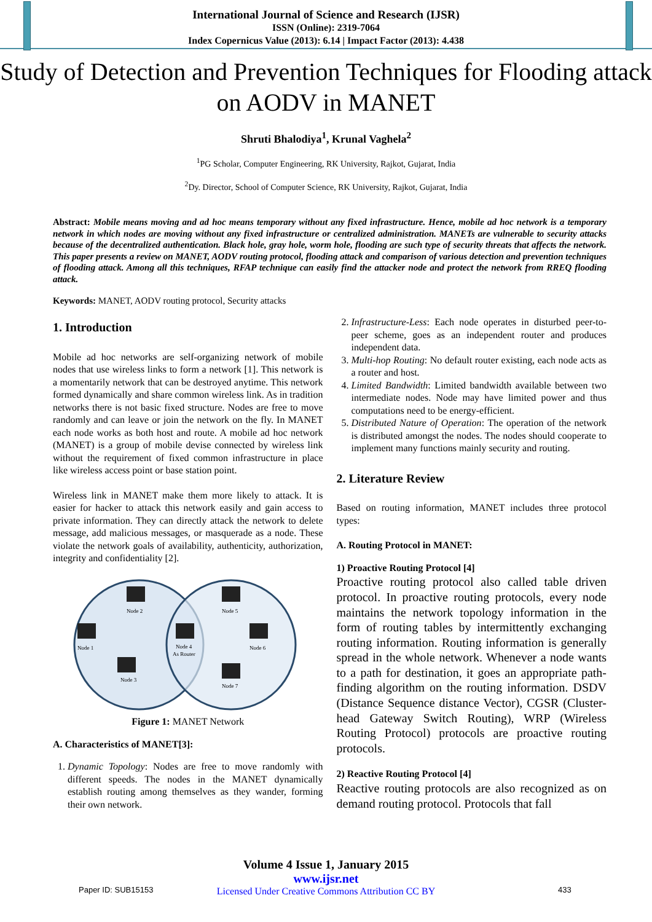International Journal of Science and Research (IJSR)
ISSN (Online): 2319-7064
Index Copernicus Value (2013): 6.14 | Impact Factor (2013): 4.438
Study of Detection and Prevention Techniques for Flooding attack on AODV in MANET
Shruti Bhalodiya<sup>1</sup>, Krunal Vaghela<sup>2</sup>
<sup>1</sup> PG Scholar, Computer Engineering, RK University, Rajkot, Gujarat, India
<sup>2</sup> Dy. Director, School of Computer Science, RK University, Rajkot, Gujarat, India
Abstract: Mobile means moving and ad hoc means temporary without any fixed infrastructure. Hence, mobile ad hoc network is a temporary network in which nodes are moving without any fixed infrastructure or centralized administration. MANETs are vulnerable to security attacks because of the decentralized authentication. Black hole, gray hole, worm hole, flooding are such type of security threats that affects the network. This paper presents a review on MANET, AODV routing protocol, flooding attack and comparison of various detection and prevention techniques of flooding attack. Among all this techniques, RFAP technique can easily find the attacker node and protect the network from RREQ flooding attack.
Keywords: MANET, AODV routing protocol, Security attacks
1. Introduction
Mobile ad hoc networks are self-organizing network of mobile nodes that use wireless links to form a network [1]. This network is a momentarily network that can be destroyed anytime. This network formed dynamically and share common wireless link. As in tradition networks there is not basic fixed structure. Nodes are free to move randomly and can leave or join the network on the fly. In MANET each node works as both host and route. A mobile ad hoc network (MANET) is a group of mobile devise connected by wireless link without the requirement of fixed common infrastructure in place like wireless access point or base station point.
Wireless link in MANET make them more likely to attack. It is easier for hacker to attack this network easily and gain access to private information. They can directly attack the network to delete message, add malicious messages, or masquerade as a node. These violate the network goals of availability, authenticity, authorization, integrity and confidentiality [2].
Node 2
Node 1
Node 3
Node 4
As Router
Node 5
Node 6
Node 7
Figure 1: MANET Network
A. Characteristics of MANET[3]:
1. Dynamic Topology: Nodes are free to move randomly with different speeds. The nodes in the MANET dynamically establish routing among themselves as they wander, forming their own network.
2. Infrastructure-Less: Each node operates in disturbed peer-to-peer scheme, goes as an independent router and produces independent data.
3. Multi-hop Routing: No default router existing, each node acts as a router and host.
4. Limited Bandwidth: Limited bandwidth available between two intermediate nodes. Node may have limited power and thus computations need to be energy-efficient.
5. Distributed Nature of Operation: The operation of the network is distributed amongst the nodes. The nodes should cooperate to implement many functions mainly security and routing.
2. Literature Review
Based on routing information, MANET includes three protocol types:
A. Routing Protocol in MANET:
1) Proactive Routing Protocol [4]
Proactive routing protocol also called table driven protocol. In proactive routing protocols, every node maintains the network topology information in the form of routing tables by intermittently exchanging routing information. Routing information is generally spread in the whole network. Whenever a node wants to a path for destination, it goes an appropriate path-finding algorithm on the routing information. DSDV (Distance Sequence distance Vector), CGSR (Cluster-head Gateway Switch Routing), WRP (Wireless Routing Protocol) protocols are proactive routing protocols.
2) Reactive Routing Protocol [4]
Reactive routing protocols are also recognized as on demand routing protocol. Protocols that fall
Volume 4 Issue 1, January 2015
www.ijsr.net
Licensed Under Creative Commons Attribution CC BY
Paper ID: SUB15153 433